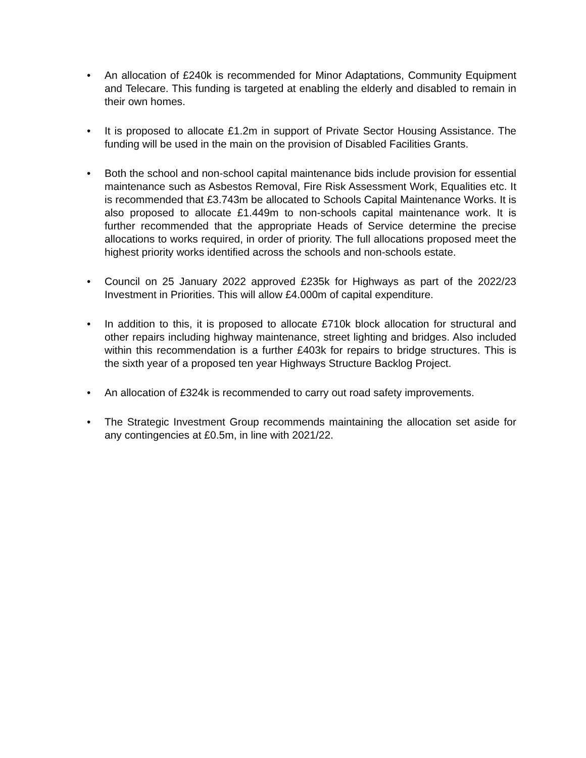• An allocation of £240k is recommended for Minor Adaptations, Community Equipment and Telecare. This funding is targeted at enabling the elderly and disabled to remain in their own homes.
• It is proposed to allocate £1.2m in support of Private Sector Housing Assistance. The funding will be used in the main on the provision of Disabled Facilities Grants.
• Both the school and non-school capital maintenance bids include provision for essential maintenance such as Asbestos Removal, Fire Risk Assessment Work, Equalities etc. It is recommended that £3.743m be allocated to Schools Capital Maintenance Works. It is also proposed to allocate £1.449m to non-schools capital maintenance work. It is further recommended that the appropriate Heads of Service determine the precise allocations to works required, in order of priority. The full allocations proposed meet the highest priority works identified across the schools and non-schools estate.
• Council on 25 January 2022 approved £235k for Highways as part of the 2022/23 Investment in Priorities. This will allow £4.000m of capital expenditure.
• In addition to this, it is proposed to allocate £710k block allocation for structural and other repairs including highway maintenance, street lighting and bridges. Also included within this recommendation is a further £403k for repairs to bridge structures. This is the sixth year of a proposed ten year Highways Structure Backlog Project.
• An allocation of £324k is recommended to carry out road safety improvements.
• The Strategic Investment Group recommends maintaining the allocation set aside for any contingencies at £0.5m, in line with 2021/22.